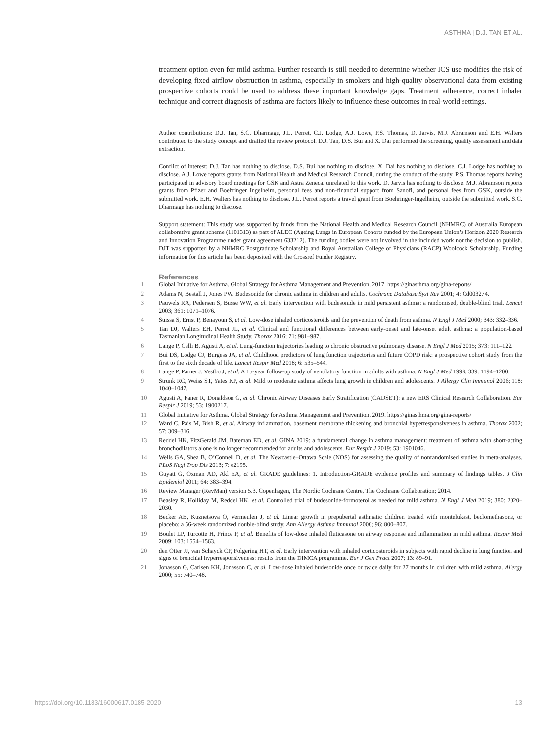ASTHMA | D.J. TAN ET AL.
treatment option even for mild asthma. Further research is still needed to determine whether ICS use modifies the risk of developing fixed airflow obstruction in asthma, especially in smokers and high-quality observational data from existing prospective cohorts could be used to address these important knowledge gaps. Treatment adherence, correct inhaler technique and correct diagnosis of asthma are factors likely to influence these outcomes in real-world settings.
Author contributions: D.J. Tan, S.C. Dharmage, J.L. Perret, C.J. Lodge, A.J. Lowe, P.S. Thomas, D. Jarvis, M.J. Abramson and E.H. Walters contributed to the study concept and drafted the review protocol. D.J. Tan, D.S. Bui and X. Dai performed the screening, quality assessment and data extraction.
Conflict of interest: D.J. Tan has nothing to disclose. D.S. Bui has nothing to disclose. X. Dai has nothing to disclose. C.J. Lodge has nothing to disclose. A.J. Lowe reports grants from National Health and Medical Research Council, during the conduct of the study. P.S. Thomas reports having participated in advisory board meetings for GSK and Astra Zeneca, unrelated to this work. D. Jarvis has nothing to disclose. M.J. Abramson reports grants from Pfizer and Boehringer Ingelheim, personal fees and non-financial support from Sanofi, and personal fees from GSK, outside the submitted work. E.H. Walters has nothing to disclose. J.L. Perret reports a travel grant from Boehringer-Ingelheim, outside the submitted work. S.C. Dharmage has nothing to disclose.
Support statement: This study was supported by funds from the National Health and Medical Research Council (NHMRC) of Australia European collaborative grant scheme (1101313) as part of ALEC (Ageing Lungs in European Cohorts funded by the European Union’s Horizon 2020 Research and Innovation Programme under grant agreement 633212). The funding bodies were not involved in the included work nor the decision to publish. DJT was supported by a NHMRC Postgraduate Scholarship and Royal Australian College of Physicians (RACP) Woolcock Scholarship. Funding information for this article has been deposited with the Crossref Funder Registry.
References
1 Global Initiative for Asthma. Global Strategy for Asthma Management and Prevention. 2017. https://ginasthma.org/gina-reports/
2 Adams N, Bestall J, Jones PW. Budesonide for chronic asthma in children and adults. Cochrane Database Syst Rev 2001; 4: Cd003274.
3 Pauwels RA, Pedersen S, Busse WW, et al. Early intervention with budesonide in mild persistent asthma: a randomised, double-blind trial. Lancet 2003; 361: 1071–1076.
4 Suissa S, Ernst P, Benayoun S, et al. Low-dose inhaled corticosteroids and the prevention of death from asthma. N Engl J Med 2000; 343: 332–336.
5 Tan DJ, Walters EH, Perret JL, et al. Clinical and functional differences between early-onset and late-onset adult asthma: a population-based Tasmanian Longitudinal Health Study. Thorax 2016; 71: 981–987.
6 Lange P, Celli B, Agusti A, et al. Lung-function trajectories leading to chronic obstructive pulmonary disease. N Engl J Med 2015; 373: 111–122.
7 Bui DS, Lodge CJ, Burgess JA, et al. Childhood predictors of lung function trajectories and future COPD risk: a prospective cohort study from the first to the sixth decade of life. Lancet Respir Med 2018; 6: 535–544.
8 Lange P, Parner J, Vestbo J, et al. A 15-year follow-up study of ventilatory function in adults with asthma. N Engl J Med 1998; 339: 1194–1200.
9 Strunk RC, Weiss ST, Yates KP, et al. Mild to moderate asthma affects lung growth in children and adolescents. J Allergy Clin Immunol 2006; 118: 1040–1047.
10 Agusti A, Faner R, Donaldson G, et al. Chronic Airway Diseases Early Stratification (CADSET): a new ERS Clinical Research Collaboration. Eur Respir J 2019; 53: 1900217.
11 Global Initiative for Asthma. Global Strategy for Asthma Management and Prevention. 2019. https://ginasthma.org/gina-reports/
12 Ward C, Pais M, Bish R, et al. Airway inflammation, basement membrane thickening and bronchial hyperresponsiveness in asthma. Thorax 2002; 57: 309–316.
13 Reddel HK, FitzGerald JM, Bateman ED, et al. GINA 2019: a fundamental change in asthma management: treatment of asthma with short-acting bronchodilators alone is no longer recommended for adults and adolescents. Eur Respir J 2019; 53: 1901046.
14 Wells GA, Shea B, O’Connell D, et al. The Newcastle–Ottawa Scale (NOS) for assessing the quality of nonrandomised studies in meta-analyses. PLoS Negl Trop Dis 2013; 7: e2195.
15 Guyatt G, Oxman AD, Akl EA, et al. GRADE guidelines: 1. Introduction-GRADE evidence profiles and summary of findings tables. J Clin Epidemiol 2011; 64: 383–394.
16 Review Manager (RevMan) version 5.3. Copenhagen, The Nordic Cochrane Centre, The Cochrane Collaboration; 2014.
17 Beasley R, Holliday M, Reddel HK, et al. Controlled trial of budesonide-formoterol as needed for mild asthma. N Engl J Med 2019; 380: 2020–2030.
18 Becker AB, Kuznetsova O, Vermeulen J, et al. Linear growth in prepubertal asthmatic children treated with montelukast, beclomethasone, or placebo: a 56-week randomized double-blind study. Ann Allergy Asthma Immunol 2006; 96: 800–807.
19 Boulet LP, Turcotte H, Prince P, et al. Benefits of low-dose inhaled fluticasone on airway response and inflammation in mild asthma. Respir Med 2009; 103: 1554–1563.
20 den Otter JJ, van Schayck CP, Folgering HT, et al. Early intervention with inhaled corticosteroids in subjects with rapid decline in lung function and signs of bronchial hyperresponsiveness: results from the DIMCA programme. Eur J Gen Pract 2007; 13: 89–91.
21 Jonasson G, Carlsen KH, Jonasson C, et al. Low-dose inhaled budesonide once or twice daily for 27 months in children with mild asthma. Allergy 2000; 55: 740–748.
https://doi.org/10.1183/16000617.0185-2020 13